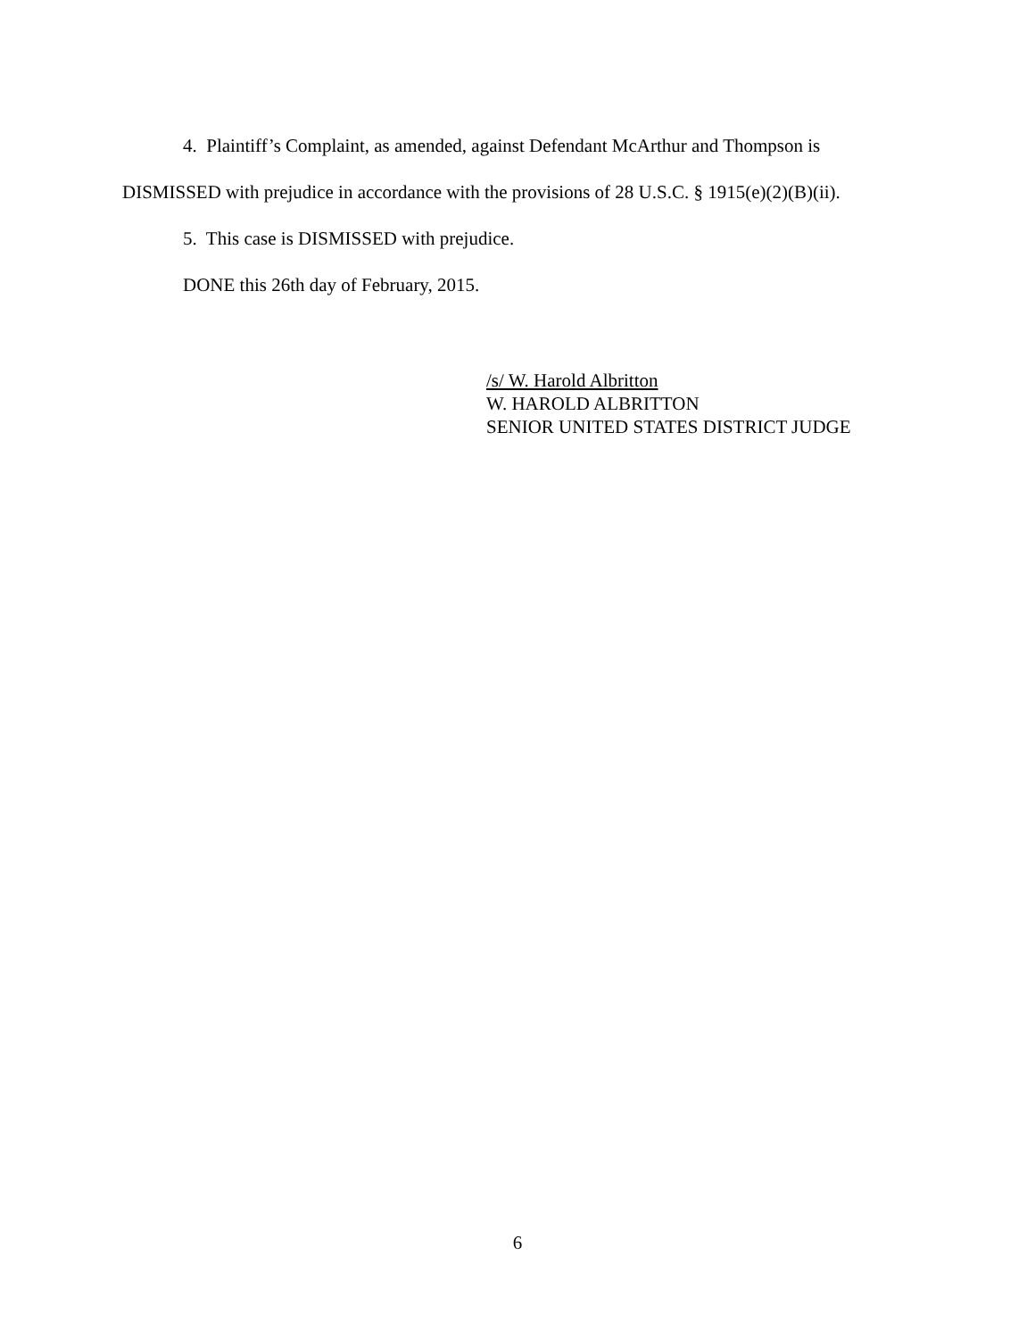4. Plaintiff’s Complaint, as amended, against Defendant McArthur and Thompson is
DISMISSED with prejudice in accordance with the provisions of 28 U.S.C. § 1915(e)(2)(B)(ii).
5. This case is DISMISSED with prejudice.
DONE this 26th day of February, 2015.
/s/ W. Harold Albritton
W. HAROLD ALBRITTON
SENIOR UNITED STATES DISTRICT JUDGE
6